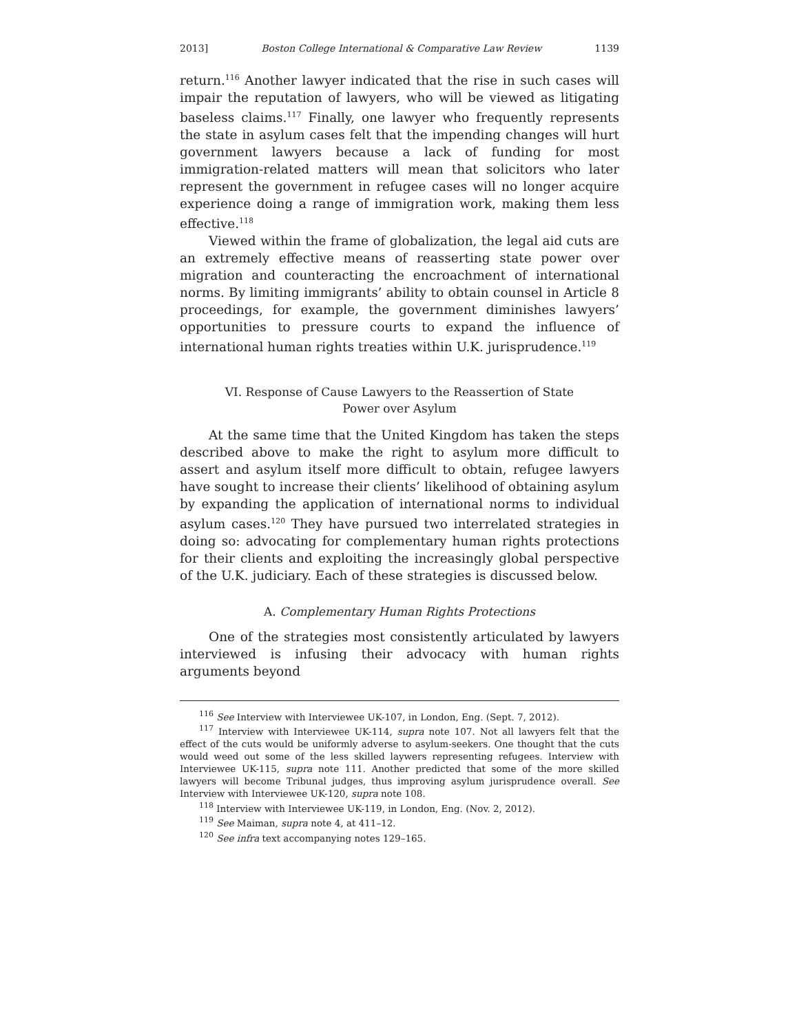2013] Boston College International & Comparative Law Review 1139
return.<sup>116</sup> Another lawyer indicated that the rise in such cases will impair the reputation of lawyers, who will be viewed as litigating baseless claims.<sup>117</sup> Finally, one lawyer who frequently represents the state in asylum cases felt that the impending changes will hurt government lawyers because a lack of funding for most immigration-related matters will mean that solicitors who later represent the government in refugee cases will no longer acquire experience doing a range of immigration work, making them less effective.<sup>118</sup>
Viewed within the frame of globalization, the legal aid cuts are an extremely effective means of reasserting state power over migration and counteracting the encroachment of international norms. By limiting immigrants’ ability to obtain counsel in Article 8 proceedings, for example, the government diminishes lawyers’ opportunities to pressure courts to expand the influence of international human rights treaties within U.K. jurisprudence.<sup>119</sup>
VI. Response of Cause Lawyers to the Reassertion of State
Power over Asylum
At the same time that the United Kingdom has taken the steps described above to make the right to asylum more difficult to assert and asylum itself more difficult to obtain, refugee lawyers have sought to increase their clients’ likelihood of obtaining asylum by expanding the application of international norms to individual asylum cases.<sup>120</sup> They have pursued two interrelated strategies in doing so: advocating for complementary human rights protections for their clients and exploiting the increasingly global perspective of the U.K. judiciary. Each of these strategies is discussed below.
A. Complementary Human Rights Protections
One of the strategies most consistently articulated by lawyers interviewed is infusing their advocacy with human rights arguments beyond
<sup>116</sup> See Interview with Interviewee UK-107, in London, Eng. (Sept. 7, 2012).
<sup>117</sup> Interview with Interviewee UK-114, supra note 107. Not all lawyers felt that the effect of the cuts would be uniformly adverse to asylum-seekers. One thought that the cuts would weed out some of the less skilled laywers representing refugees. Interview with Interviewee UK-115, supra note 111. Another predicted that some of the more skilled lawyers will become Tribunal judges, thus improving asylum jurisprudence overall. See Interview with Interviewee UK-120, supra note 108.
<sup>118</sup> Interview with Interviewee UK-119, in London, Eng. (Nov. 2, 2012).
<sup>119</sup> See Maiman, supra note 4, at 411–12.
<sup>120</sup> See infra text accompanying notes 129–165.